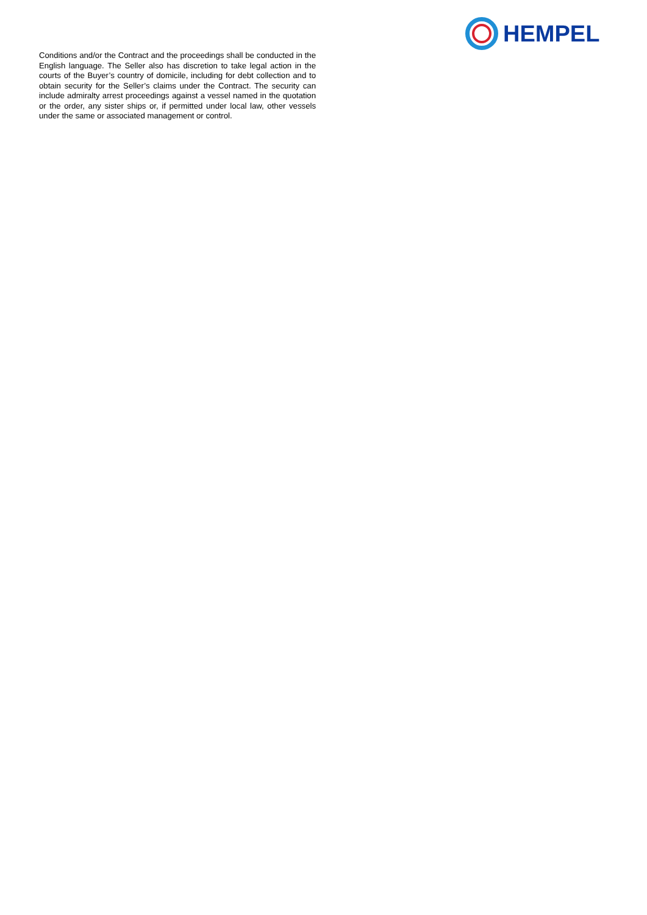HEMPEL
Conditions and/or the Contract and the proceedings shall be conducted in the English language. The Seller also has discretion to take legal action in the courts of the Buyer’s country of domicile, including for debt collection and to obtain security for the Seller’s claims under the Contract. The security can include admiralty arrest proceedings against a vessel named in the quotation or the order, any sister ships or, if permitted under local law, other vessels under the same or associated management or control.